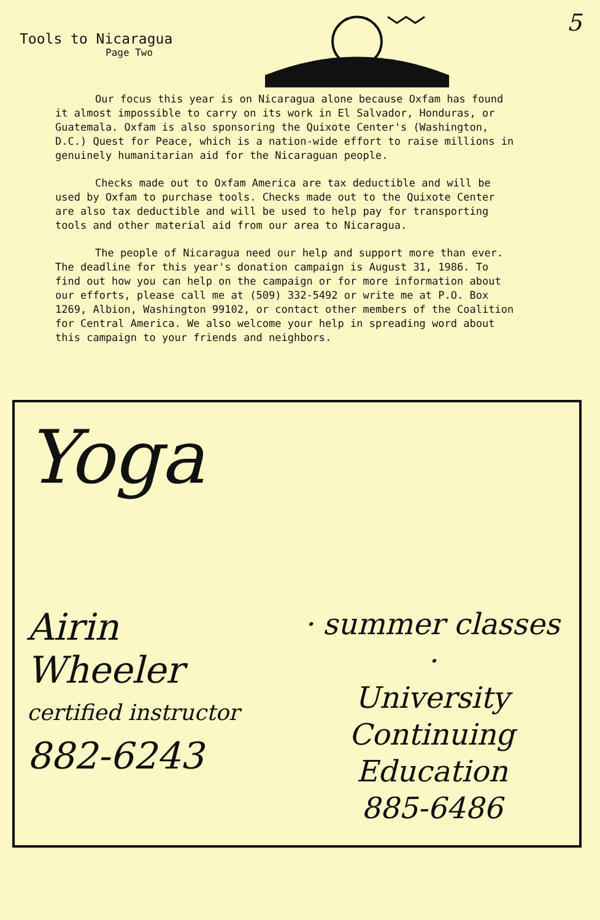Tools to Nicaragua
Page Two
5
Our focus this year is on Nicaragua alone because Oxfam has found it almost impossible to carry on its work in El Salvador, Honduras, or Guatemala. Oxfam is also sponsoring the Quixote Center's (Washington, D.C.) Quest for Peace, which is a nation-wide effort to raise millions in genuinely humanitarian aid for the Nicaraguan people.
Checks made out to Oxfam America are tax deductible and will be used by Oxfam to purchase tools. Checks made out to the Quixote Center are also tax deductible and will be used to help pay for transporting tools and other material aid from our area to Nicaragua.
The people of Nicaragua need our help and support more than ever. The deadline for this year's donation campaign is August 31, 1986. To find out how you can help on the campaign or for more information about our efforts, please call me at (509) 332-5492 or write me at P.O. Box 1269, Albion, Washington 99102, or contact other members of the Coalition for Central America. We also welcome your help in spreading word about this campaign to your friends and neighbors.
Yoga
Airin
Wheeler
certified instructor
882-6243
· summer classes ·
University
Continuing
Education
885-6486